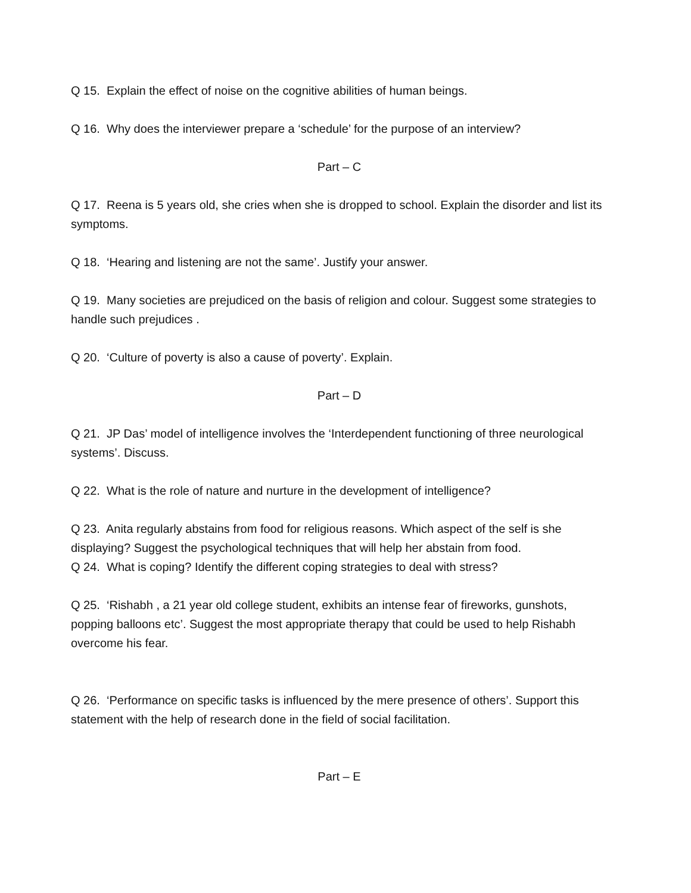Q 15. Explain the effect of noise on the cognitive abilities of human beings.
Q 16. Why does the interviewer prepare a ‘schedule’ for the purpose of an interview?
Part – C
Q 17. Reena is 5 years old, she cries when she is dropped to school. Explain the disorder and list its symptoms.
Q 18. ‘Hearing and listening are not the same’. Justify your answer.
Q 19. Many societies are prejudiced on the basis of religion and colour. Suggest some strategies to handle such prejudices .
Q 20. ‘Culture of poverty is also a cause of poverty’. Explain.
Part – D
Q 21. JP Das’ model of intelligence involves the ‘Interdependent functioning of three neurological systems’. Discuss.
Q 22. What is the role of nature and nurture in the development of intelligence?
Q 23. Anita regularly abstains from food for religious reasons. Which aspect of the self is she displaying? Suggest the psychological techniques that will help her abstain from food.
Q 24. What is coping? Identify the different coping strategies to deal with stress?
Q 25. ‘Rishabh , a 21 year old college student, exhibits an intense fear of fireworks, gunshots, popping balloons etc’. Suggest the most appropriate therapy that could be used to help Rishabh overcome his fear.
Q 26. ‘Performance on specific tasks is influenced by the mere presence of others’. Support this statement with the help of research done in the field of social facilitation.
Part – E